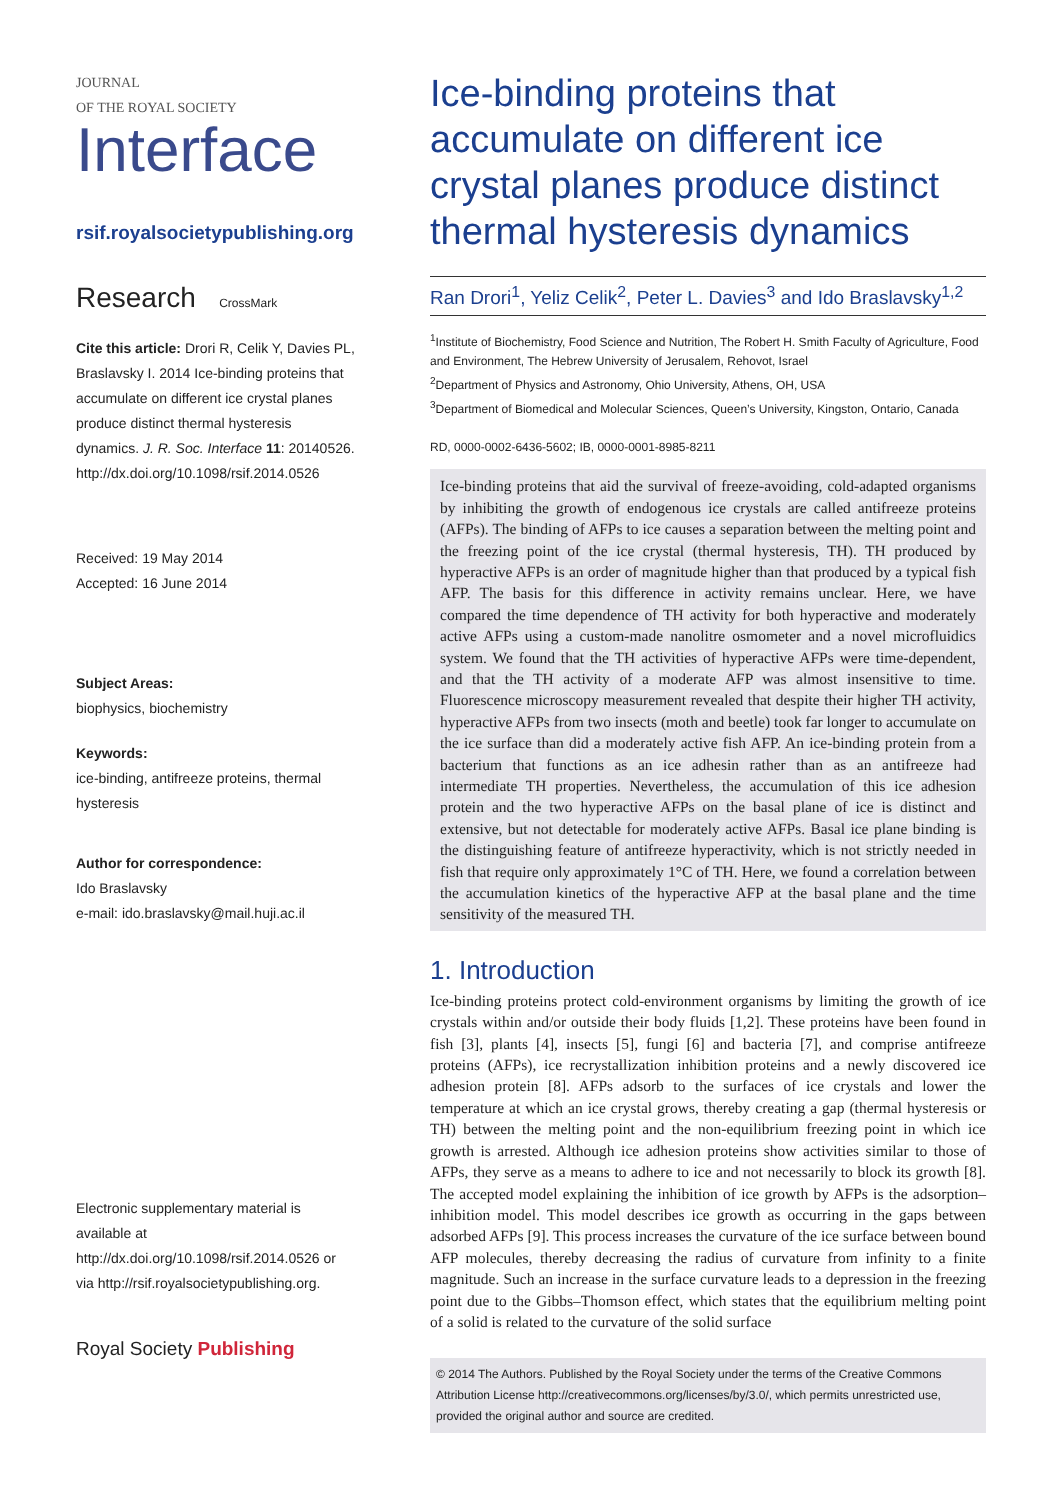JOURNAL
OF THE ROYAL SOCIETY
Interface
rsif.royalsocietypublishing.org
Research CrossMark
Cite this article: Drori R, Celik Y, Davies PL, Braslavsky I. 2014 Ice-binding proteins that accumulate on different ice crystal planes produce distinct thermal hysteresis dynamics. J. R. Soc. Interface 11: 20140526. http://dx.doi.org/10.1098/rsif.2014.0526
Received: 19 May 2014
Accepted: 16 June 2014
Subject Areas:
biophysics, biochemistry
Keywords:
ice-binding, antifreeze proteins, thermal hysteresis
Author for correspondence:
Ido Braslavsky
e-mail: ido.braslavsky@mail.huji.ac.il
Electronic supplementary material is available at http://dx.doi.org/10.1098/rsif.2014.0526 or via http://rsif.royalsocietypublishing.org.
Royal Society Publishing
Ice-binding proteins that accumulate on different ice crystal planes produce distinct thermal hysteresis dynamics
Ran Drori<sup>1</sup>, Yeliz Celik<sup>2</sup>, Peter L. Davies<sup>3</sup> and Ido Braslavsky<sup>1,2</sup>
<sup>1</sup> Institute of Biochemistry, Food Science and Nutrition, The Robert H. Smith Faculty of Agriculture, Food and Environment, The Hebrew University of Jerusalem, Rehovot, Israel
<sup>2</sup> Department of Physics and Astronomy, Ohio University, Athens, OH, USA
<sup>3</sup> Department of Biomedical and Molecular Sciences, Queen’s University, Kingston, Ontario, Canada
RD, 0000-0002-6436-5602; IB, 0000-0001-8985-8211
Ice-binding proteins that aid the survival of freeze-avoiding, cold-adapted organisms by inhibiting the growth of endogenous ice crystals are called antifreeze proteins (AFPs). The binding of AFPs to ice causes a separation between the melting point and the freezing point of the ice crystal (thermal hysteresis, TH). TH produced by hyperactive AFPs is an order of magnitude higher than that produced by a typical fish AFP. The basis for this difference in activity remains unclear. Here, we have compared the time dependence of TH activity for both hyperactive and moderately active AFPs using a custom-made nanolitre osmometer and a novel microfluidics system. We found that the TH activities of hyperactive AFPs were time-dependent, and that the TH activity of a moderate AFP was almost insensitive to time. Fluorescence microscopy measurement revealed that despite their higher TH activity, hyperactive AFPs from two insects (moth and beetle) took far longer to accumulate on the ice surface than did a moderately active fish AFP. An ice-binding protein from a bacterium that functions as an ice adhesin rather than as an antifreeze had intermediate TH properties. Nevertheless, the accumulation of this ice adhesion protein and the two hyperactive AFPs on the basal plane of ice is distinct and extensive, but not detectable for moderately active AFPs. Basal ice plane binding is the distinguishing feature of antifreeze hyperactivity, which is not strictly needed in fish that require only approximately 1°C of TH. Here, we found a correlation between the accumulation kinetics of the hyperactive AFP at the basal plane and the time sensitivity of the measured TH.
1. Introduction
Ice-binding proteins protect cold-environment organisms by limiting the growth of ice crystals within and/or outside their body fluids [1,2]. These proteins have been found in fish [3], plants [4], insects [5], fungi [6] and bacteria [7], and comprise antifreeze proteins (AFPs), ice recrystallization inhibition proteins and a newly discovered ice adhesion protein [8]. AFPs adsorb to the surfaces of ice crystals and lower the temperature at which an ice crystal grows, thereby creating a gap (thermal hysteresis or TH) between the melting point and the non-equilibrium freezing point in which ice growth is arrested. Although ice adhesion proteins show activities similar to those of AFPs, they serve as a means to adhere to ice and not necessarily to block its growth [8]. The accepted model explaining the inhibition of ice growth by AFPs is the adsorption–inhibition model. This model describes ice growth as occurring in the gaps between adsorbed AFPs [9]. This process increases the curvature of the ice surface between bound AFP molecules, thereby decreasing the radius of curvature from infinity to a finite magnitude. Such an increase in the surface curvature leads to a depression in the freezing point due to the Gibbs–Thomson effect, which states that the equilibrium melting point of a solid is related to the curvature of the solid surface
© 2014 The Authors. Published by the Royal Society under the terms of the Creative Commons Attribution License http://creativecommons.org/licenses/by/3.0/, which permits unrestricted use, provided the original author and source are credited.